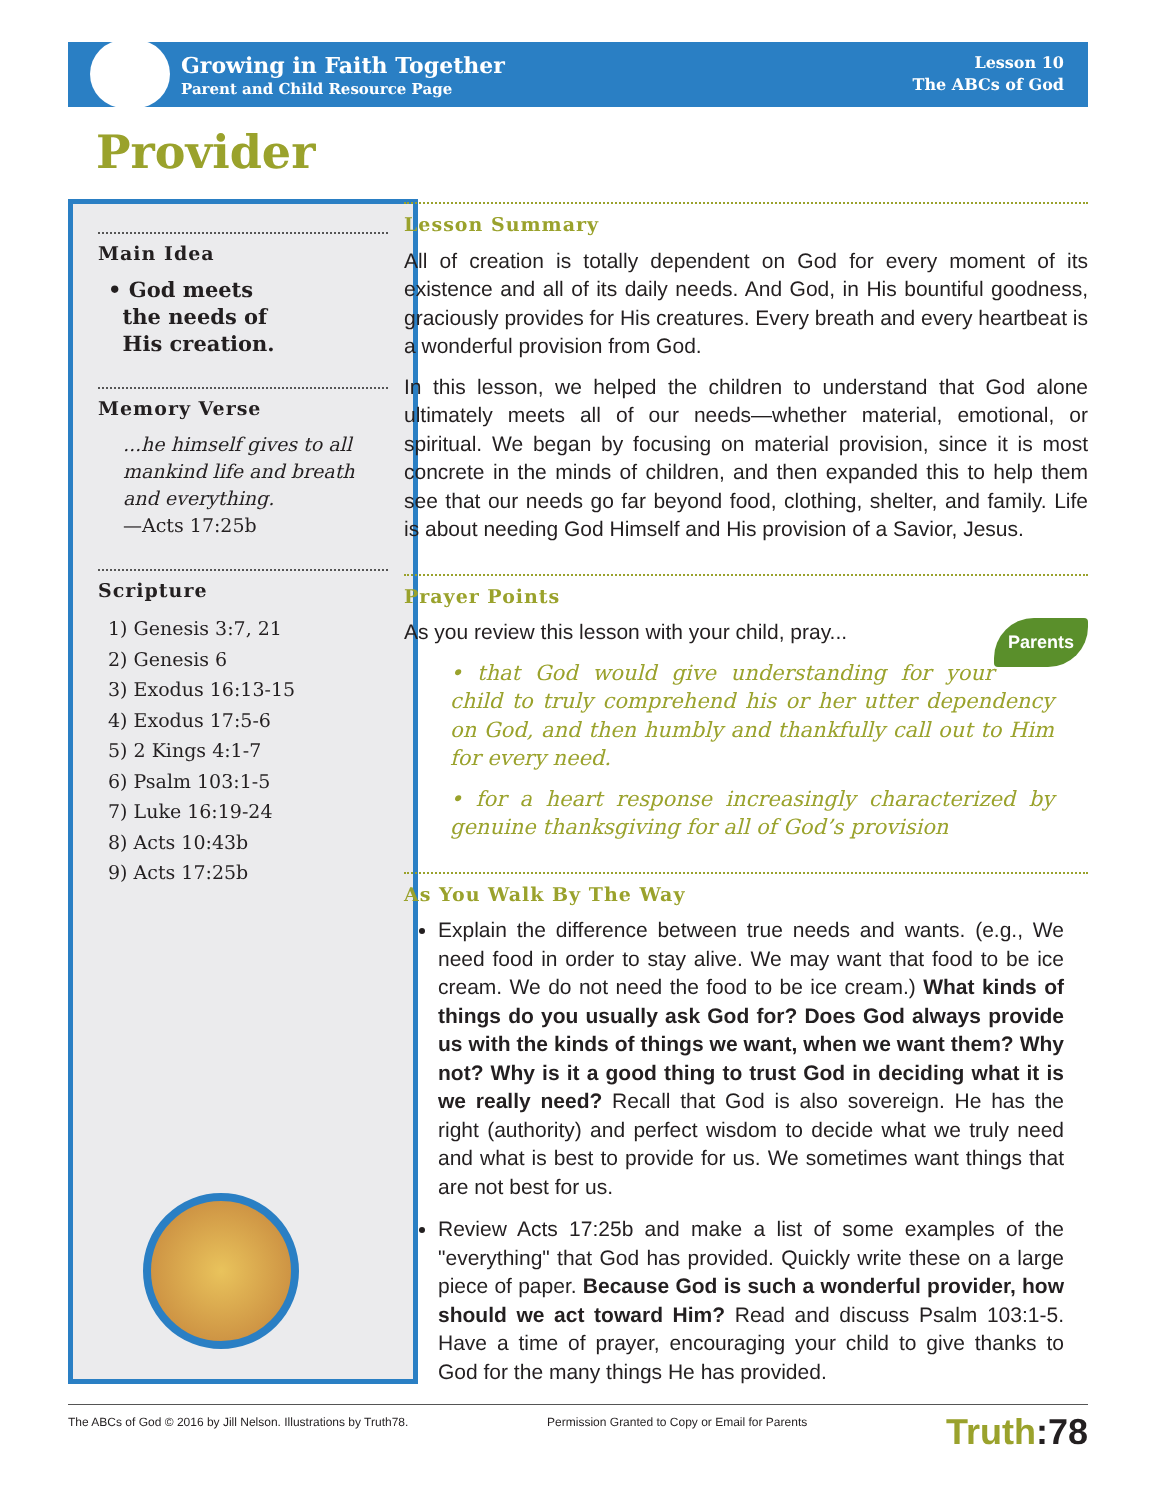Growing in Faith Together
Parent and Child Resource Page
Lesson 10
The ABCs of God
Provider
Main Idea
• God meets
the needs of
His creation.
Memory Verse
...he himself gives to all mankind life and breath and everything.
—Acts 17:25b
Scripture
1) Genesis 3:7, 21
2) Genesis 6
3) Exodus 16:13-15
4) Exodus 17:5-6
5) 2 Kings 4:1-7
6) Psalm 103:1-5
7) Luke 16:19-24
8) Acts 10:43b
9) Acts 17:25b
Lesson Summary
All of creation is totally dependent on God for every moment of its existence and all of its daily needs. And God, in His bountiful goodness, graciously provides for His creatures. Every breath and every heartbeat is a wonderful provision from God.
In this lesson, we helped the children to understand that God alone ultimately meets all of our needs—whether material, emotional, or spiritual. We began by focusing on material provision, since it is most concrete in the minds of children, and then expanded this to help them see that our needs go far beyond food, clothing, shelter, and family. Life is about needing God Himself and His provision of a Savior, Jesus.
Prayer Points
Parents
As you review this lesson with your child, pray...
• that God would give understanding for your child to truly comprehend his or her utter dependency on God, and then humbly and thankfully call out to Him for every need.
• for a heart response increasingly characterized by genuine thanksgiving for all of God’s provision
As You Walk By The Way
Explain the difference between true needs and wants. (e.g., We need food in order to stay alive. We may want that food to be ice cream. We do not need the food to be ice cream.) What kinds of things do you usually ask God for? Does God always provide us with the kinds of things we want, when we want them? Why not? Why is it a good thing to trust God in deciding what it is we really need? Recall that God is also sovereign. He has the right (authority) and perfect wisdom to decide what we truly need and what is best to provide for us. We sometimes want things that are not best for us.
Review Acts 17:25b and make a list of some examples of the "everything" that God has provided. Quickly write these on a large piece of paper. Because God is such a wonderful provider, how should we act toward Him? Read and discuss Psalm 103:1-5. Have a time of prayer, encouraging your child to give thanks to God for the many things He has provided.
The ABCs of God © 2016 by Jill Nelson. Illustrations by Truth78. Permission Granted to Copy or Email for Parents Truth:78